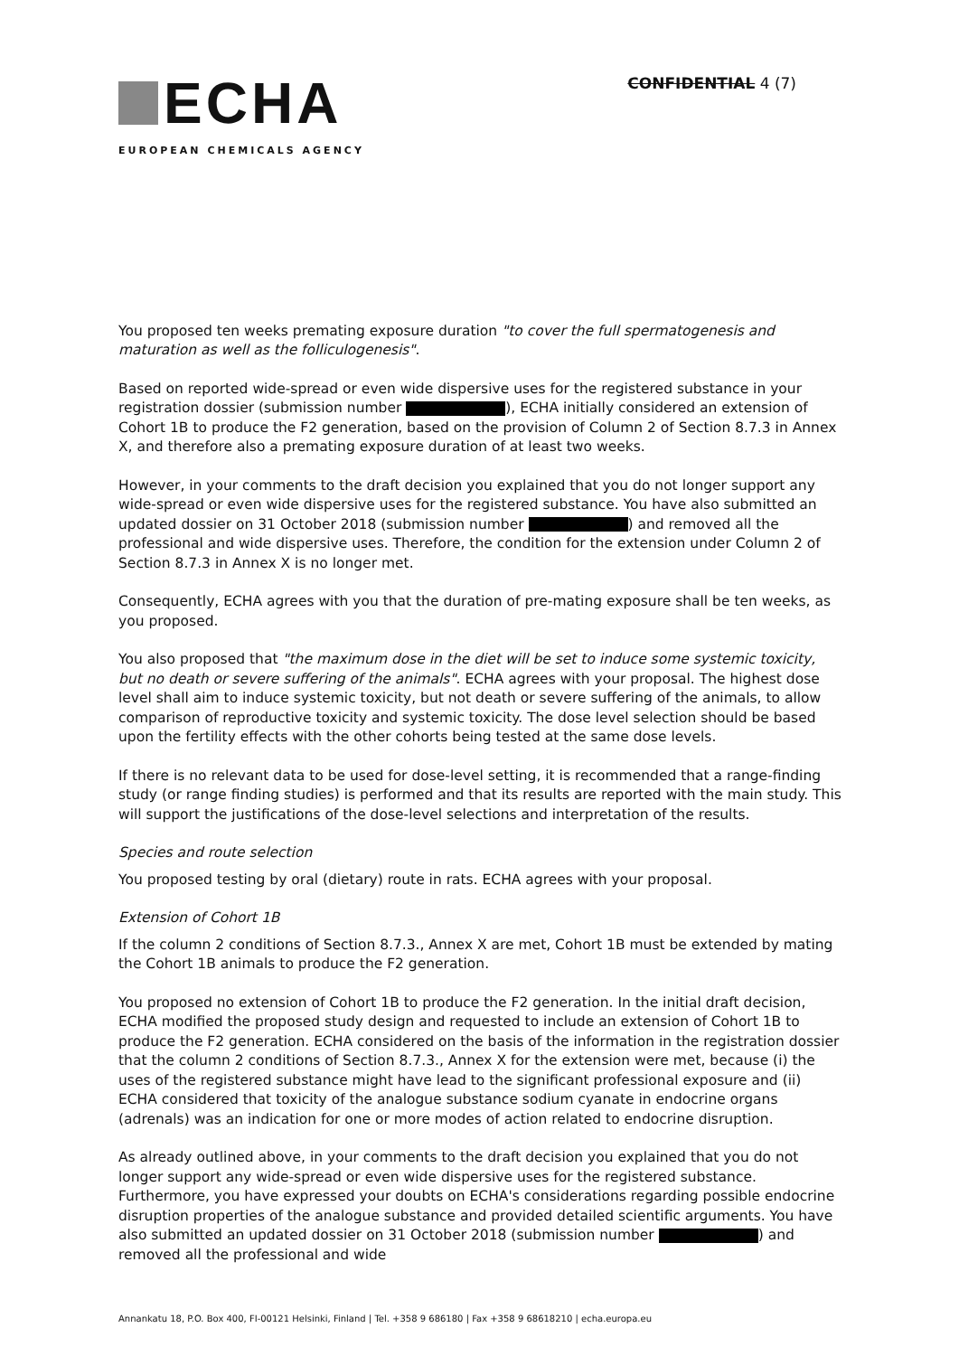ECHA
EUROPEAN CHEMICALS AGENCY
CONFIDENTIAL 4 (7)
You proposed ten weeks premating exposure duration "to cover the full spermatogenesis and maturation as well as the folliculogenesis".
Based on reported wide-spread or even wide dispersive uses for the registered substance in your registration dossier (submission number ), ECHA initially considered an extension of Cohort 1B to produce the F2 generation, based on the provision of Column 2 of Section 8.7.3 in Annex X, and therefore also a premating exposure duration of at least two weeks.
However, in your comments to the draft decision you explained that you do not longer support any wide-spread or even wide dispersive uses for the registered substance. You have also submitted an updated dossier on 31 October 2018 (submission number ) and removed all the professional and wide dispersive uses. Therefore, the condition for the extension under Column 2 of Section 8.7.3 in Annex X is no longer met.
Consequently, ECHA agrees with you that the duration of pre-mating exposure shall be ten weeks, as you proposed.
You also proposed that "the maximum dose in the diet will be set to induce some systemic toxicity, but no death or severe suffering of the animals". ECHA agrees with your proposal. The highest dose level shall aim to induce systemic toxicity, but not death or severe suffering of the animals, to allow comparison of reproductive toxicity and systemic toxicity. The dose level selection should be based upon the fertility effects with the other cohorts being tested at the same dose levels.
If there is no relevant data to be used for dose-level setting, it is recommended that a range-finding study (or range finding studies) is performed and that its results are reported with the main study. This will support the justifications of the dose-level selections and interpretation of the results.
Species and route selection
You proposed testing by oral (dietary) route in rats. ECHA agrees with your proposal.
Extension of Cohort 1B
If the column 2 conditions of Section 8.7.3., Annex X are met, Cohort 1B must be extended by mating the Cohort 1B animals to produce the F2 generation.
You proposed no extension of Cohort 1B to produce the F2 generation. In the initial draft decision, ECHA modified the proposed study design and requested to include an extension of Cohort 1B to produce the F2 generation. ECHA considered on the basis of the information in the registration dossier that the column 2 conditions of Section 8.7.3., Annex X for the extension were met, because (i) the uses of the registered substance might have lead to the significant professional exposure and (ii) ECHA considered that toxicity of the analogue substance sodium cyanate in endocrine organs (adrenals) was an indication for one or more modes of action related to endocrine disruption.
As already outlined above, in your comments to the draft decision you explained that you do not longer support any wide-spread or even wide dispersive uses for the registered substance. Furthermore, you have expressed your doubts on ECHA's considerations regarding possible endocrine disruption properties of the analogue substance and provided detailed scientific arguments. You have also submitted an updated dossier on 31 October 2018 (submission number ) and removed all the professional and wide
Annankatu 18, P.O. Box 400, FI-00121 Helsinki, Finland | Tel. +358 9 686180 | Fax +358 9 68618210 | echa.europa.eu